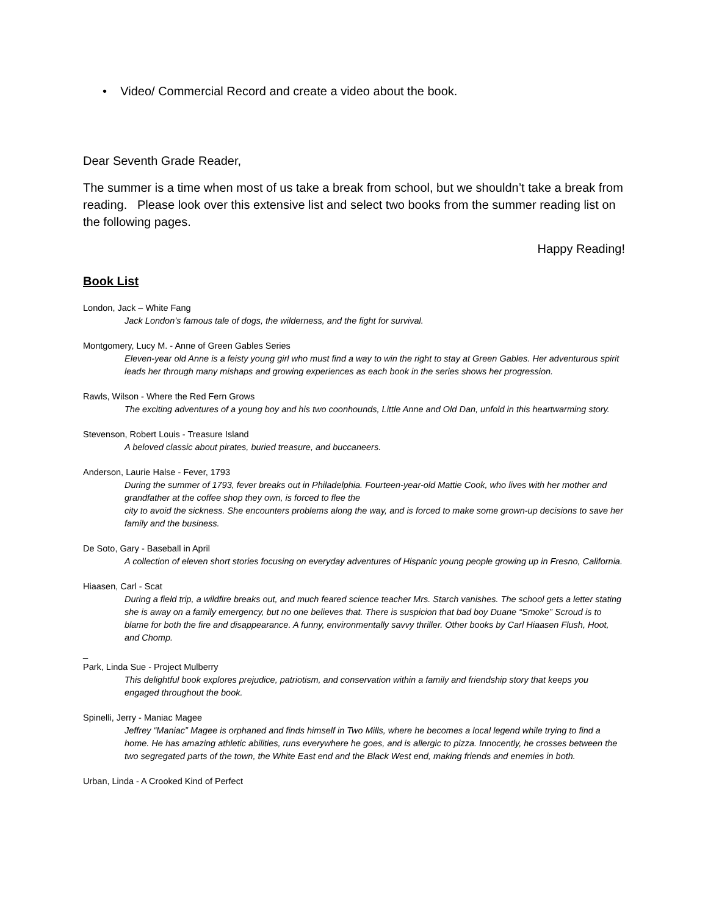• Video/ Commercial Record and create a video about the book.
Dear Seventh Grade Reader,
The summer is a time when most of us take a break from school, but we shouldn’t take a break from reading. Please look over this extensive list and select two books from the summer reading list on the following pages.
Happy Reading!
Book List
London, Jack – White Fang
Jack London’s famous tale of dogs, the wilderness, and the fight for survival.
Montgomery, Lucy M. - Anne of Green Gables Series
Eleven-year old Anne is a feisty young girl who must find a way to win the right to stay at Green Gables. Her adventurous spirit leads her through many mishaps and growing experiences as each book in the series shows her progression.
Rawls, Wilson - Where the Red Fern Grows
The exciting adventures of a young boy and his two coonhounds, Little Anne and Old Dan, unfold in this heartwarming story.
Stevenson, Robert Louis - Treasure Island
A beloved classic about pirates, buried treasure, and buccaneers.
Anderson, Laurie Halse - Fever, 1793
During the summer of 1793, fever breaks out in Philadelphia. Fourteen-year-old Mattie Cook, who lives with her mother and grandfather at the coffee shop they own, is forced to flee the
city to avoid the sickness. She encounters problems along the way, and is forced to make some grown-up decisions to save her family and the business.
De Soto, Gary - Baseball in April
A collection of eleven short stories focusing on everyday adventures of Hispanic young people growing up in Fresno, California.
Hiaasen, Carl - Scat
During a field trip, a wildfire breaks out, and much feared science teacher Mrs. Starch vanishes. The school gets a letter stating she is away on a family emergency, but no one believes that. There is suspicion that bad boy Duane “Smoke” Scroud is to blame for both the fire and disappearance. A funny, environmentally savvy thriller. Other books by Carl Hiaasen Flush, Hoot, and Chomp.
_
Park, Linda Sue - Project Mulberry
This delightful book explores prejudice, patriotism, and conservation within a family and friendship story that keeps you engaged throughout the book.
Spinelli, Jerry - Maniac Magee
Jeffrey “Maniac” Magee is orphaned and finds himself in Two Mills, where he becomes a local legend while trying to find a home. He has amazing athletic abilities, runs everywhere he goes, and is allergic to pizza. Innocently, he crosses between the two segregated parts of the town, the White East end and the Black West end, making friends and enemies in both.
Urban, Linda - A Crooked Kind of Perfect